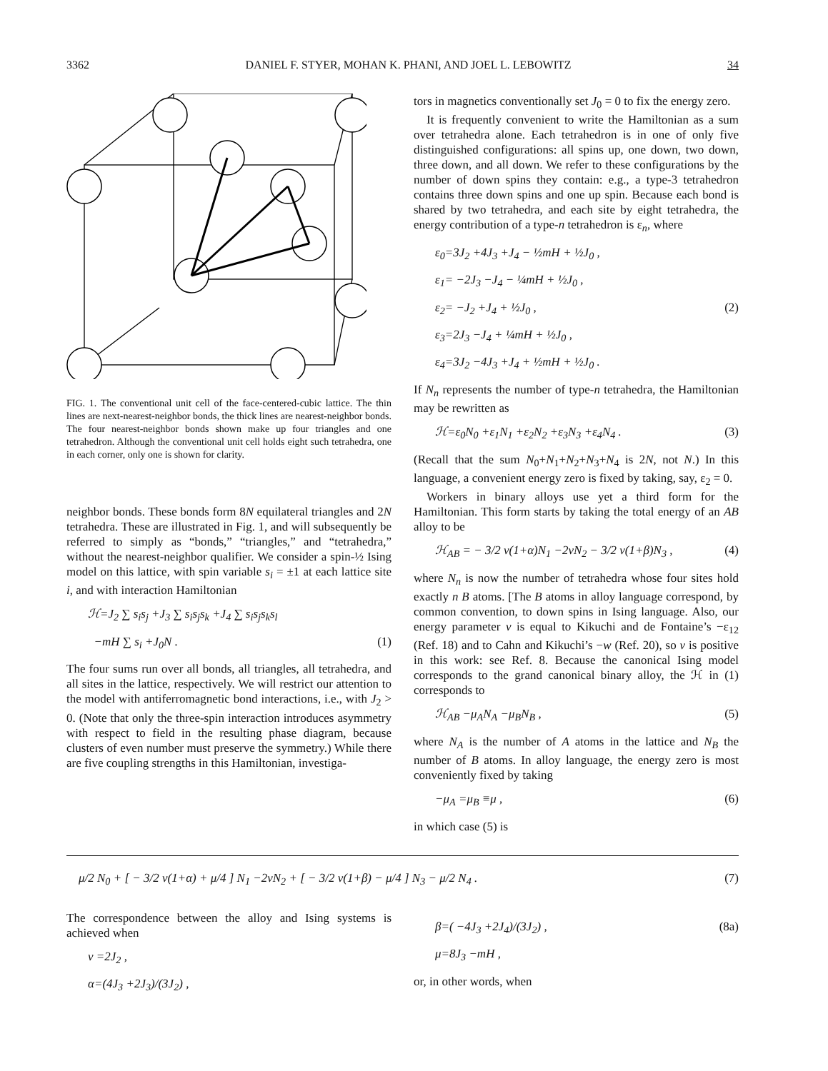3362 DANIEL F. STYER, MOHAN K. PHANI, AND JOEL L. LEBOWITZ 34
FIG. 1. The conventional unit cell of the face-centered-cubic lattice. The thin lines are next-nearest-neighbor bonds, the thick lines are nearest-neighbor bonds. The four nearest-neighbor bonds shown make up four triangles and one tetrahedron. Although the conventional unit cell holds eight such tetrahedra, one in each corner, only one is shown for clarity.
neighbor bonds. These bonds form 8N equilateral triangles and 2N tetrahedra. These are illustrated in Fig. 1, and will subsequently be referred to simply as “bonds,” “triangles,” and “tetrahedra,” without the nearest-neighbor qualifier. We consider a spin-½ Ising model on this lattice, with spin variable s<sub>i</sub> = ±1 at each lattice site i, and with interaction Hamiltonian
ℋ=J<sub>2</sub> ∑ s<sub>i</sub>s<sub>j</sub> +J<sub>3</sub> ∑ s<sub>i</sub>s<sub>j</sub>s<sub>k</sub> +J<sub>4</sub> ∑ s<sub>i</sub>s<sub>j</sub>s<sub>k</sub>s<sub>l</sub>
−mH ∑ s<sub>i</sub> +J<sub>0</sub>N . (1)
The four sums run over all bonds, all triangles, all tetrahedra, and all sites in the lattice, respectively. We will restrict our attention to the model with antiferromagnetic bond interactions, i.e., with J<sub>2</sub> > 0. (Note that only the three-spin interaction introduces asymmetry with respect to field in the resulting phase diagram, because clusters of even number must preserve the symmetry.) While there are five coupling strengths in this Hamiltonian, investiga-
tors in magnetics conventionally set J<sub>0</sub> = 0 to fix the energy zero.
It is frequently convenient to write the Hamiltonian as a sum over tetrahedra alone. Each tetrahedron is in one of only five distinguished configurations: all spins up, one down, two down, three down, and all down. We refer to these configurations by the number of down spins they contain: e.g., a type-3 tetrahedron contains three down spins and one up spin. Because each bond is shared by two tetrahedra, and each site by eight tetrahedra, the energy contribution of a type-n tetrahedron is ε<sub>n</sub>, where
ε<sub>0</sub>=3J<sub>2</sub> +4J<sub>3</sub> +J<sub>4</sub> − ½mH + ½J<sub>0</sub> ,
ε<sub>1</sub>= −2J<sub>3</sub> −J<sub>4</sub> − ¼mH + ½J<sub>0</sub> ,
ε<sub>2</sub>= −J<sub>2</sub> +J<sub>4</sub> + ½J<sub>0</sub> , (2)
ε<sub>3</sub>=2J<sub>3</sub> −J<sub>4</sub> + ¼mH + ½J<sub>0</sub> ,
ε<sub>4</sub>=3J<sub>2</sub> −4J<sub>3</sub> +J<sub>4</sub> + ½mH + ½J<sub>0</sub> .
If N<sub>n</sub> represents the number of type-n tetrahedra, the Hamiltonian may be rewritten as
ℋ=ε<sub>0</sub>N<sub>0</sub> +ε<sub>1</sub>N<sub>1</sub> +ε<sub>2</sub>N<sub>2</sub> +ε<sub>3</sub>N<sub>3</sub> +ε<sub>4</sub>N<sub>4</sub> . (3)
(Recall that the sum N<sub>0</sub>+N<sub>1</sub>+N<sub>2</sub>+N<sub>3</sub>+N<sub>4</sub> is 2N, not N.) In this language, a convenient energy zero is fixed by taking, say, ε<sub>2</sub> = 0.
Workers in binary alloys use yet a third form for the Hamiltonian. This form starts by taking the total energy of an AB alloy to be
ℋ<sub>AB</sub> = − 3/2 v(1+α)N<sub>1</sub> −2vN<sub>2</sub> − 3/2 v(1+β)N<sub>3</sub> , (4)
where N<sub>n</sub> is now the number of tetrahedra whose four sites hold exactly n B atoms. [The B atoms in alloy language correspond, by common convention, to down spins in Ising language. Also, our energy parameter v is equal to Kikuchi and de Fontaine’s −ε<sub>12</sub> (Ref. 18) and to Cahn and Kikuchi’s −w (Ref. 20), so v is positive in this work: see Ref. 8. Because the canonical Ising model corresponds to the grand canonical binary alloy, the ℋ in (1) corresponds to
ℋ<sub>AB</sub> −μ<sub>A</sub>N<sub>A</sub> −μ<sub>B</sub>N<sub>B</sub> , (5)
where N<sub>A</sub> is the number of A atoms in the lattice and N<sub>B</sub> the number of B atoms. In alloy language, the energy zero is most conveniently fixed by taking
−μ<sub>A</sub> =μ<sub>B</sub> ≡μ , (6)
in which case (5) is
μ/2 N<sub>0</sub> + [ − 3/2 v(1+α) + μ/4 ] N<sub>1</sub> −2vN<sub>2</sub> + [ − 3/2 v(1+β) − μ/4 ] N<sub>3</sub> − μ/2 N<sub>4</sub> . (7)
The correspondence between the alloy and Ising systems is achieved when
v =2J<sub>2</sub> ,
α=(4J<sub>3</sub> +2J<sub>3</sub>)/(3J<sub>2</sub>) ,
β=( −4J<sub>3</sub> +2J<sub>4</sub>)/(3J<sub>2</sub>) , (8a)
μ=8J<sub>3</sub> −mH ,
or, in other words, when